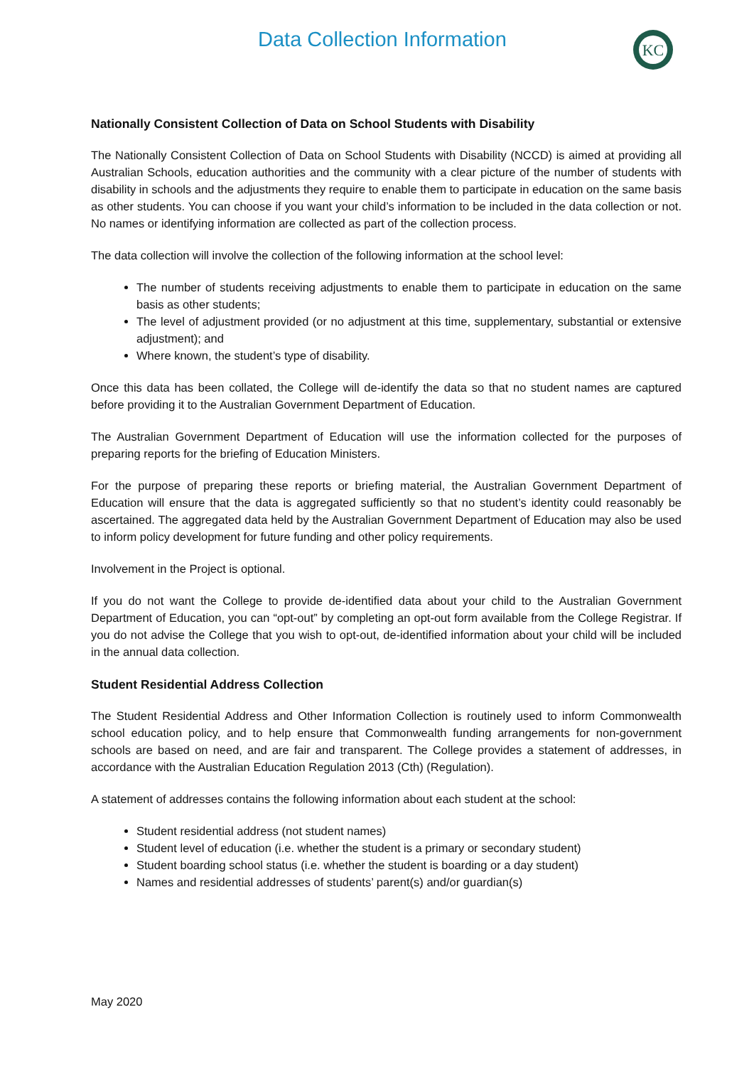Data Collection Information
KC
Nationally Consistent Collection of Data on School Students with Disability
The Nationally Consistent Collection of Data on School Students with Disability (NCCD) is aimed at providing all Australian Schools, education authorities and the community with a clear picture of the number of students with disability in schools and the adjustments they require to enable them to participate in education on the same basis as other students. You can choose if you want your child’s information to be included in the data collection or not. No names or identifying information are collected as part of the collection process.
The data collection will involve the collection of the following information at the school level:
The number of students receiving adjustments to enable them to participate in education on the same basis as other students;
The level of adjustment provided (or no adjustment at this time, supplementary, substantial or extensive adjustment); and
Where known, the student’s type of disability.
Once this data has been collated, the College will de-identify the data so that no student names are captured before providing it to the Australian Government Department of Education.
The Australian Government Department of Education will use the information collected for the purposes of preparing reports for the briefing of Education Ministers.
For the purpose of preparing these reports or briefing material, the Australian Government Department of Education will ensure that the data is aggregated sufficiently so that no student’s identity could reasonably be ascertained. The aggregated data held by the Australian Government Department of Education may also be used to inform policy development for future funding and other policy requirements.
Involvement in the Project is optional.
If you do not want the College to provide de-identified data about your child to the Australian Government Department of Education, you can “opt-out” by completing an opt-out form available from the College Registrar. If you do not advise the College that you wish to opt-out, de-identified information about your child will be included in the annual data collection.
Student Residential Address Collection
The Student Residential Address and Other Information Collection is routinely used to inform Commonwealth school education policy, and to help ensure that Commonwealth funding arrangements for non-government schools are based on need, and are fair and transparent. The College provides a statement of addresses, in accordance with the Australian Education Regulation 2013 (Cth) (Regulation).
A statement of addresses contains the following information about each student at the school:
Student residential address (not student names)
Student level of education (i.e. whether the student is a primary or secondary student)
Student boarding school status (i.e. whether the student is boarding or a day student)
Names and residential addresses of students’ parent(s) and/or guardian(s)
May 2020